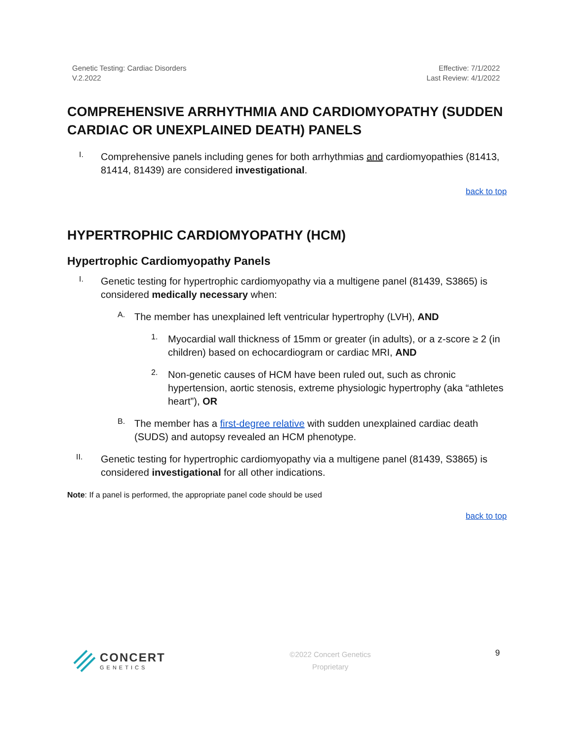Genetic Testing: Cardiac Disorders
V.2.2022
Effective: 7/1/2022
Last Review: 4/1/2022
COMPREHENSIVE ARRHYTHMIA AND CARDIOMYOPATHY (SUDDEN CARDIAC OR UNEXPLAINED DEATH) PANELS
I.
Comprehensive panels including genes for both arrhythmias and cardiomyopathies (81413, 81414, 81439) are considered investigational.
back to top
HYPERTROPHIC CARDIOMYOPATHY (HCM)
Hypertrophic Cardiomyopathy Panels
I.
Genetic testing for hypertrophic cardiomyopathy via a multigene panel (81439, S3865) is considered medically necessary when:
A.
The member has unexplained left ventricular hypertrophy (LVH), AND
1.
Myocardial wall thickness of 15mm or greater (in adults), or a z-score ≥ 2 (in children) based on echocardiogram or cardiac MRI, AND
2.
Non-genetic causes of HCM have been ruled out, such as chronic hypertension, aortic stenosis, extreme physiologic hypertrophy (aka “athletes heart”), OR
B.
The member has a first-degree relative with sudden unexplained cardiac death (SUDS) and autopsy revealed an HCM phenotype.
II.
Genetic testing for hypertrophic cardiomyopathy via a multigene panel (81439, S3865) is considered investigational for all other indications.
Note: If a panel is performed, the appropriate panel code should be used
back to top
CONCERT
GENETICS
©2022 Concert Genetics
Proprietary
9